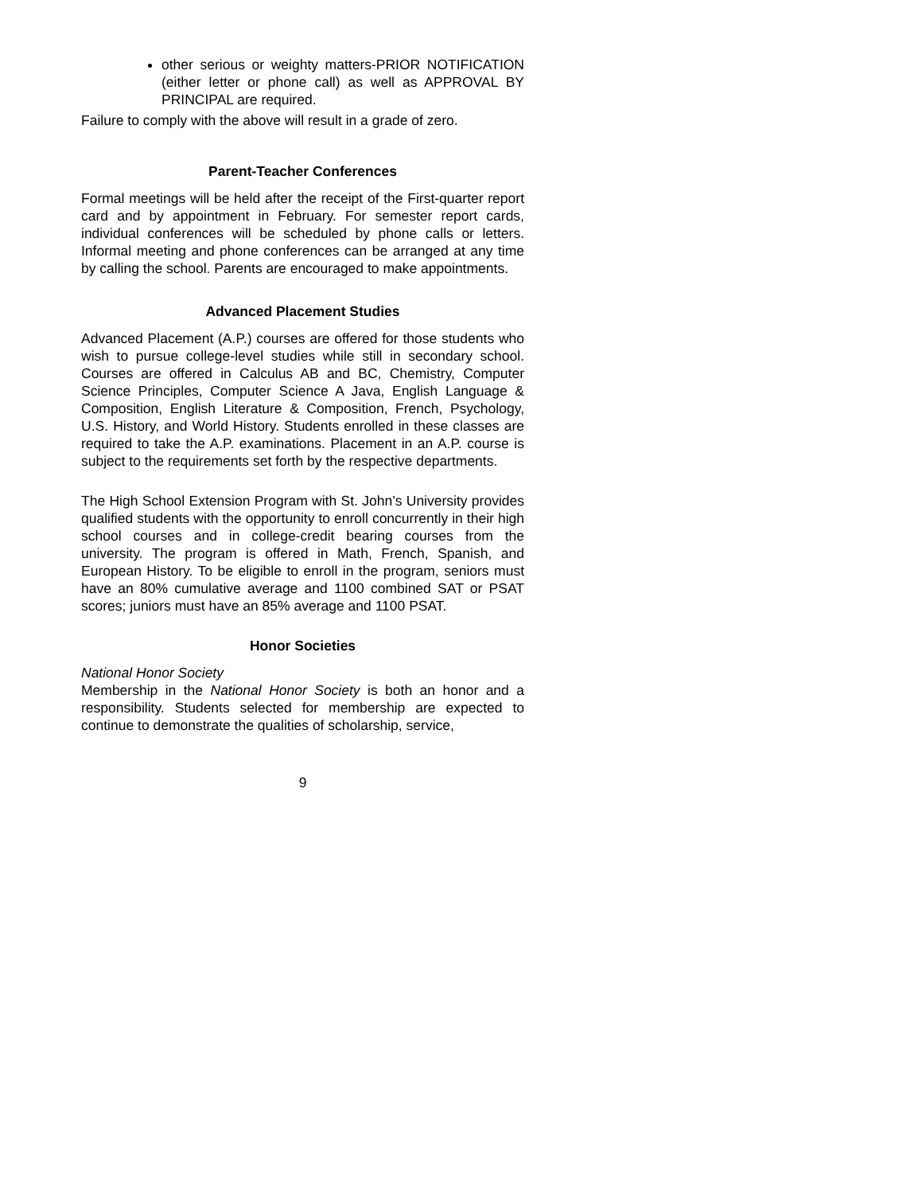other serious or weighty matters-PRIOR NOTIFICATION (either letter or phone call) as well as APPROVAL BY PRINCIPAL are required.
Failure to comply with the above will result in a grade of zero.
Parent-Teacher Conferences
Formal meetings will be held after the receipt of the First-quarter report card and by appointment in February. For semester report cards, individual conferences will be scheduled by phone calls or letters. Informal meeting and phone conferences can be arranged at any time by calling the school. Parents are encouraged to make appointments.
Advanced Placement Studies
Advanced Placement (A.P.) courses are offered for those students who wish to pursue college-level studies while still in secondary school. Courses are offered in Calculus AB and BC, Chemistry, Computer Science Principles, Computer Science A Java, English Language & Composition, English Literature & Composition, French, Psychology, U.S. History, and World History. Students enrolled in these classes are required to take the A.P. examinations. Placement in an A.P. course is subject to the requirements set forth by the respective departments.
The High School Extension Program with St. John’s University provides qualified students with the opportunity to enroll concurrently in their high school courses and in college-credit bearing courses from the university. The program is offered in Math, French, Spanish, and European History. To be eligible to enroll in the program, seniors must have an 80% cumulative average and 1100 combined SAT or PSAT scores; juniors must have an 85% average and 1100 PSAT.
Honor Societies
National Honor Society
Membership in the National Honor Society is both an honor and a responsibility. Students selected for membership are expected to continue to demonstrate the qualities of scholarship, service,
9